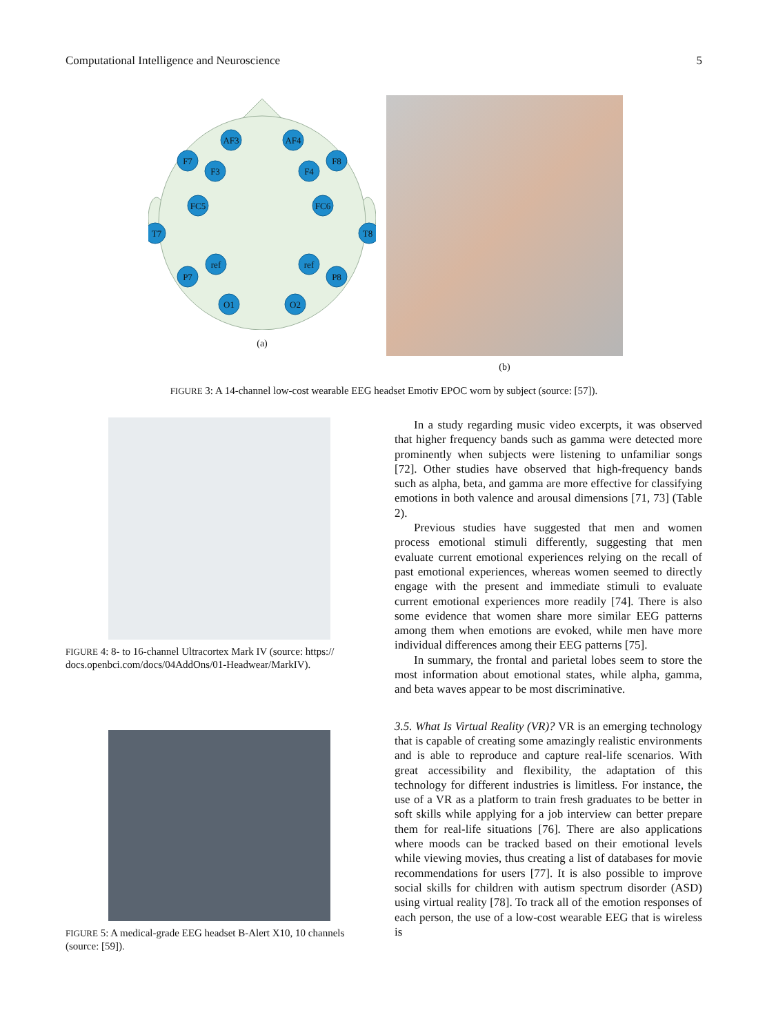Computational Intelligence and Neuroscience 5
AF3
AF4
F7
F8
F3
F4
FC5
FC6
T7
T8
P7
P8
ref
ref
O1
O2
(a)
(b)
FIGURE 3: A 14-channel low-cost wearable EEG headset Emotiv EPOC worn by subject (source: [57]).
FIGURE 4: 8- to 16-channel Ultracortex Mark IV (source: https:// docs.openbci.com/docs/04AddOns/01-Headwear/MarkIV).
FIGURE 5: A medical-grade EEG headset B-Alert X10, 10 channels (source: [59]).
In a study regarding music video excerpts, it was observed that higher frequency bands such as gamma were detected more prominently when subjects were listening to unfamiliar songs [72]. Other studies have observed that high-frequency bands such as alpha, beta, and gamma are more effective for classifying emotions in both valence and arousal dimensions [71, 73] (Table 2).
Previous studies have suggested that men and women process emotional stimuli differently, suggesting that men evaluate current emotional experiences relying on the recall of past emotional experiences, whereas women seemed to directly engage with the present and immediate stimuli to evaluate current emotional experiences more readily [74]. There is also some evidence that women share more similar EEG patterns among them when emotions are evoked, while men have more individual differences among their EEG patterns [75].
In summary, the frontal and parietal lobes seem to store the most information about emotional states, while alpha, gamma, and beta waves appear to be most discriminative.
3.5. What Is Virtual Reality (VR)? VR is an emerging technology that is capable of creating some amazingly realistic environments and is able to reproduce and capture real-life scenarios. With great accessibility and flexibility, the adaptation of this technology for different industries is limitless. For instance, the use of a VR as a platform to train fresh graduates to be better in soft skills while applying for a job interview can better prepare them for real-life situations [76]. There are also applications where moods can be tracked based on their emotional levels while viewing movies, thus creating a list of databases for movie recommendations for users [77]. It is also possible to improve social skills for children with autism spectrum disorder (ASD) using virtual reality [78]. To track all of the emotion responses of each person, the use of a low-cost wearable EEG that is wireless is